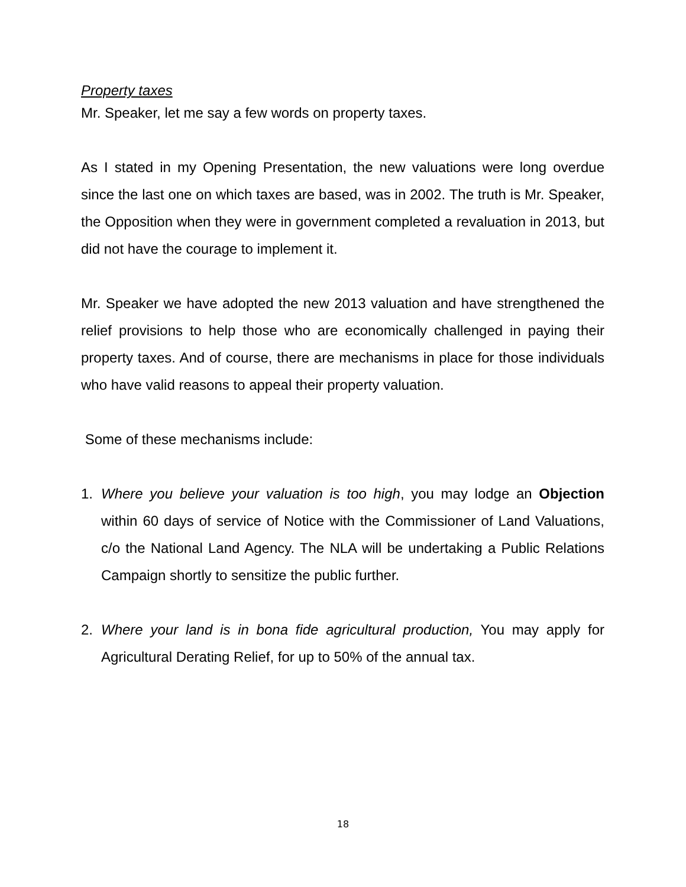Property taxes
Mr. Speaker, let me say a few words on property taxes.
As I stated in my Opening Presentation, the new valuations were long overdue since the last one on which taxes are based, was in 2002. The truth is Mr. Speaker, the Opposition when they were in government completed a revaluation in 2013, but did not have the courage to implement it.
Mr. Speaker we have adopted the new 2013 valuation and have strengthened the relief provisions to help those who are economically challenged in paying their property taxes. And of course, there are mechanisms in place for those individuals who have valid reasons to appeal their property valuation.
Some of these mechanisms include:
1. Where you believe your valuation is too high, you may lodge an Objection within 60 days of service of Notice with the Commissioner of Land Valuations, c/o the National Land Agency. The NLA will be undertaking a Public Relations Campaign shortly to sensitize the public further.
2. Where your land is in bona fide agricultural production, You may apply for Agricultural Derating Relief, for up to 50% of the annual tax.
18